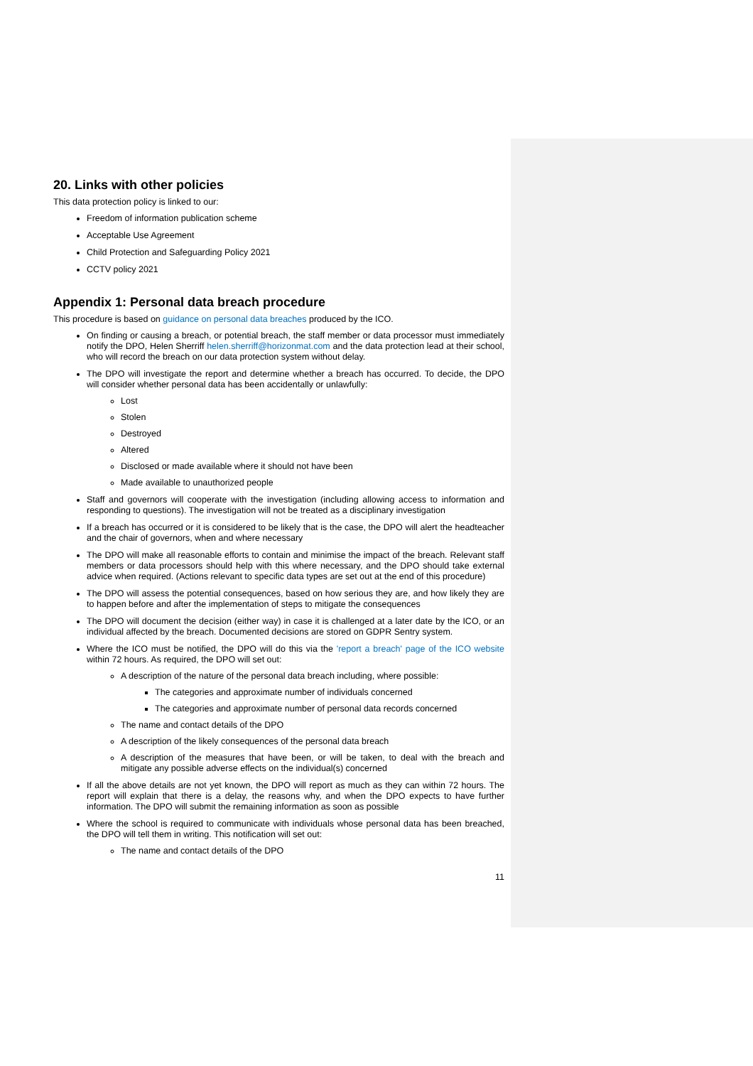20. Links with other policies
This data protection policy is linked to our:
Freedom of information publication scheme
Acceptable Use Agreement
Child Protection and Safeguarding Policy 2021
CCTV policy 2021
Appendix 1: Personal data breach procedure
This procedure is based on guidance on personal data breaches produced by the ICO.
On finding or causing a breach, or potential breach, the staff member or data processor must immediately notify the DPO, Helen Sherriff helen.sherriff@horizonmat.com and the data protection lead at their school, who will record the breach on our data protection system without delay.
The DPO will investigate the report and determine whether a breach has occurred. To decide, the DPO will consider whether personal data has been accidentally or unlawfully:
Lost
Stolen
Destroyed
Altered
Disclosed or made available where it should not have been
Made available to unauthorized people
Staff and governors will cooperate with the investigation (including allowing access to information and responding to questions). The investigation will not be treated as a disciplinary investigation
If a breach has occurred or it is considered to be likely that is the case, the DPO will alert the headteacher and the chair of governors, when and where necessary
The DPO will make all reasonable efforts to contain and minimise the impact of the breach. Relevant staff members or data processors should help with this where necessary, and the DPO should take external advice when required. (Actions relevant to specific data types are set out at the end of this procedure)
The DPO will assess the potential consequences, based on how serious they are, and how likely they are to happen before and after the implementation of steps to mitigate the consequences
The DPO will document the decision (either way) in case it is challenged at a later date by the ICO, or an individual affected by the breach. Documented decisions are stored on GDPR Sentry system.
Where the ICO must be notified, the DPO will do this via the 'report a breach' page of the ICO website within 72 hours. As required, the DPO will set out:
A description of the nature of the personal data breach including, where possible:
The categories and approximate number of individuals concerned
The categories and approximate number of personal data records concerned
The name and contact details of the DPO
A description of the likely consequences of the personal data breach
A description of the measures that have been, or will be taken, to deal with the breach and mitigate any possible adverse effects on the individual(s) concerned
If all the above details are not yet known, the DPO will report as much as they can within 72 hours. The report will explain that there is a delay, the reasons why, and when the DPO expects to have further information. The DPO will submit the remaining information as soon as possible
Where the school is required to communicate with individuals whose personal data has been breached, the DPO will tell them in writing. This notification will set out:
The name and contact details of the DPO
11